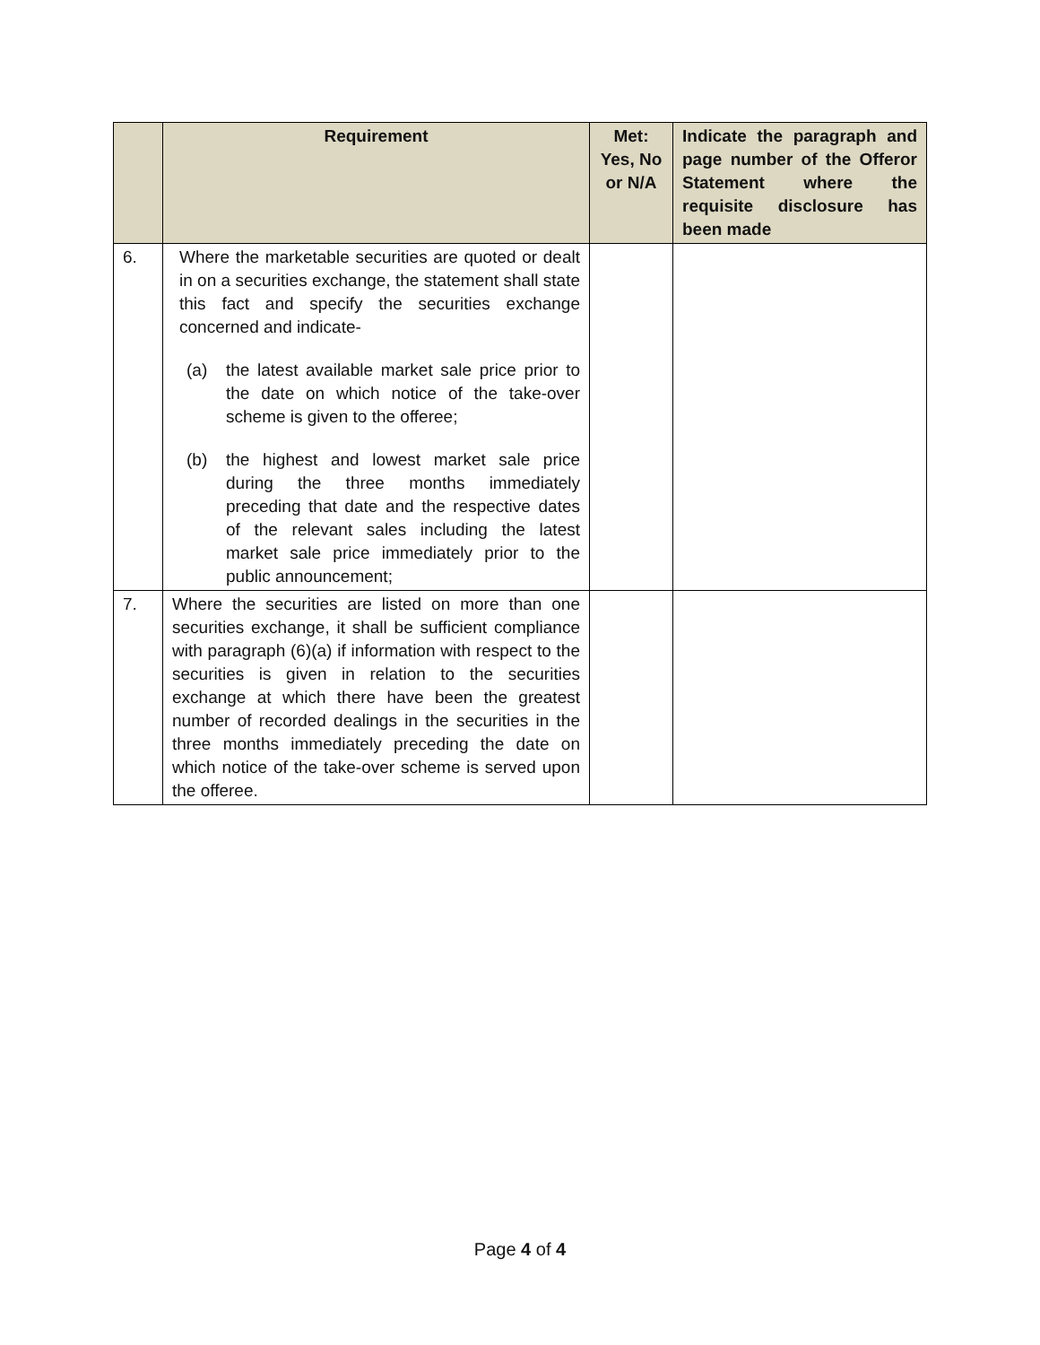| | Requirement | Met: Yes, No or N/A | Indicate the paragraph and page number of the Offeror Statement where the requisite disclosure has been made |
| --- | --- | --- | --- |
| 6. | Where the marketable securities are quoted or dealt in on a securities exchange, the statement shall state this fact and specify the securities exchange concerned and indicate- (a) the latest available market sale price prior to the date on which notice of the take-over scheme is given to the offeree; (b) the highest and lowest market sale price during the three months immediately preceding that date and the respective dates of the relevant sales including the latest market sale price immediately prior to the public announcement; | | |
| 7. | Where the securities are listed on more than one securities exchange, it shall be sufficient compliance with paragraph (6)(a) if information with respect to the securities is given in relation to the securities exchange at which there have been the greatest number of recorded dealings in the securities in the three months immediately preceding the date on which notice of the take-over scheme is served upon the offeree. | | |
Page 4 of 4